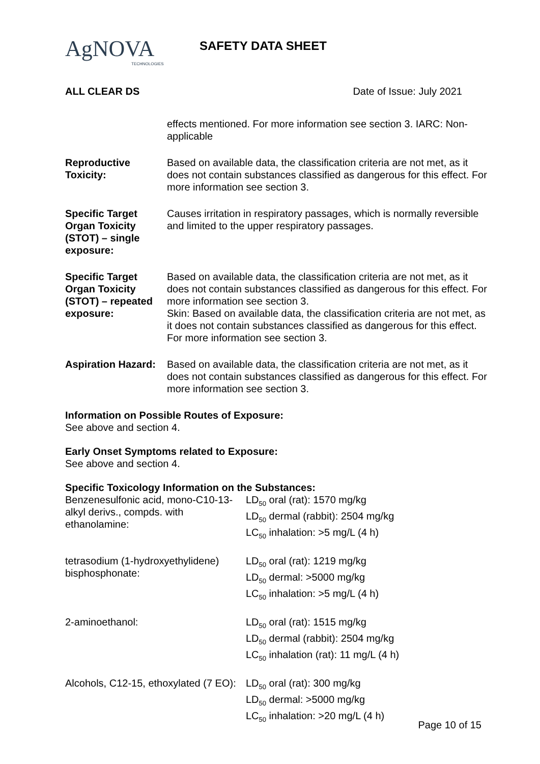AgNOVA
TECHNOLOGIES
SAFETY DATA SHEET
ALL CLEAR DS Date of Issue: July 2021
| | effects mentioned. For more information see section 3. IARC: Non-applicable |
| Reproductive Toxicity: | Based on available data, the classification criteria are not met, as it does not contain substances classified as dangerous for this effect. For more information see section 3. |
| Specific Target Organ Toxicity (STOT) – single exposure: | Causes irritation in respiratory passages, which is normally reversible and limited to the upper respiratory passages. |
| Specific Target Organ Toxicity (STOT) – repeated exposure: | Based on available data, the classification criteria are not met, as it does not contain substances classified as dangerous for this effect. For more information see section 3. Skin: Based on available data, the classification criteria are not met, as it does not contain substances classified as dangerous for this effect. For more information see section 3. |
| Aspiration Hazard: | Based on available data, the classification criteria are not met, as it does not contain substances classified as dangerous for this effect. For more information see section 3. |
Information on Possible Routes of Exposure:
See above and section 4.
Early Onset Symptoms related to Exposure:
See above and section 4.
Specific Toxicology Information on the Substances:
| Benzenesulfonic acid, mono-C10-13-alkyl derivs., compds. with ethanolamine: | LD<sub>50</sub> oral (rat): 1570 mg/kg LD<sub>50</sub> dermal (rabbit): 2504 mg/kg LC<sub>50</sub> inhalation: >5 mg/L (4 h) |
| tetrasodium (1-hydroxyethylidene) bisphosphonate: | LD<sub>50</sub> oral (rat): 1219 mg/kg LD<sub>50</sub> dermal: >5000 mg/kg LC<sub>50</sub> inhalation: >5 mg/L (4 h) |
| 2-aminoethanol: | LD<sub>50</sub> oral (rat): 1515 mg/kg LD<sub>50</sub> dermal (rabbit): 2504 mg/kg LC<sub>50</sub> inhalation (rat): 11 mg/L (4 h) |
| Alcohols, C12-15, ethoxylated (7 EO): | LD<sub>50</sub> oral (rat): 300 mg/kg LD<sub>50</sub> dermal: >5000 mg/kg LC<sub>50</sub> inhalation: >20 mg/L (4 h) |
Page 10 of 15